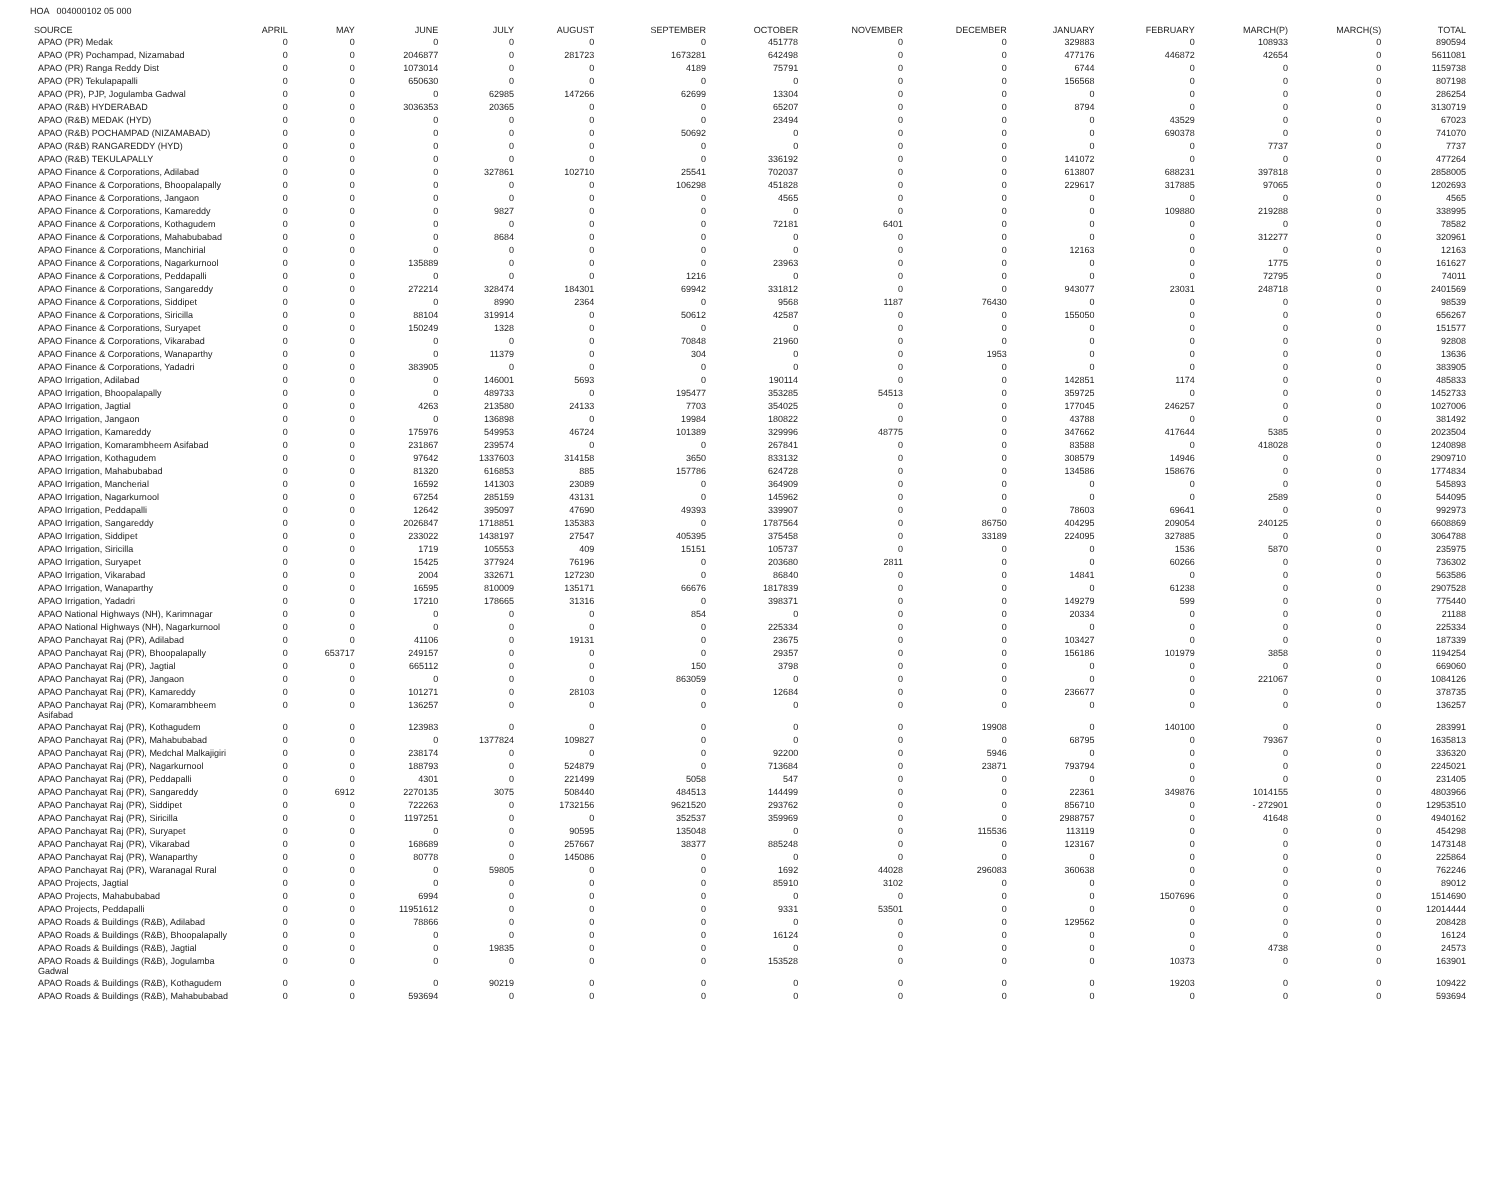HOA 004000102 05 000
| SOURCE | APRIL | MAY | JUNE | JULY | AUGUST | SEPTEMBER | OCTOBER | NOVEMBER | DECEMBER | JANUARY | FEBRUARY | MARCH(P) | MARCH(S) | TOTAL |
| --- | --- | --- | --- | --- | --- | --- | --- | --- | --- | --- | --- | --- | --- | --- |
| APAO (PR) Medak | 0 | 0 | 0 | 0 | 0 | 0 | 451778 | 0 | 0 | 329883 | 0 | 108933 | 0 | 890594 |
| APAO (PR) Pochampad, Nizamabad | 0 | 0 | 2046877 | 0 | 281723 | 1673281 | 642498 | 0 | 0 | 477176 | 446872 | 42654 | 0 | 5611081 |
| APAO (PR) Ranga Reddy Dist | 0 | 0 | 1073014 | 0 | 0 | 4189 | 75791 | 0 | 0 | 6744 | 0 | 0 | 0 | 1159738 |
| APAO (PR) Tekulapapalli | 0 | 0 | 650630 | 0 | 0 | 0 | 0 | 0 | 0 | 156568 | 0 | 0 | 0 | 807198 |
| APAO (PR), PJP, Jogulamba Gadwal | 0 | 0 | 0 | 62985 | 147266 | 62699 | 13304 | 0 | 0 | 0 | 0 | 0 | 0 | 286254 |
| APAO (R&B) HYDERABAD | 0 | 0 | 3036353 | 20365 | 0 | 0 | 65207 | 0 | 0 | 8794 | 0 | 0 | 0 | 3130719 |
| APAO (R&B) MEDAK (HYD) | 0 | 0 | 0 | 0 | 0 | 0 | 23494 | 0 | 0 | 0 | 43529 | 0 | 0 | 67023 |
| APAO (R&B) POCHAMPAD (NIZAMABAD) | 0 | 0 | 0 | 0 | 0 | 50692 | 0 | 0 | 0 | 0 | 690378 | 0 | 0 | 741070 |
| APAO (R&B) RANGAREDDY (HYD) | 0 | 0 | 0 | 0 | 0 | 0 | 0 | 0 | 0 | 0 | 0 | 7737 | 0 | 7737 |
| APAO (R&B) TEKULAPALLY | 0 | 0 | 0 | 0 | 0 | 0 | 336192 | 0 | 0 | 141072 | 0 | 0 | 0 | 477264 |
| APAO Finance & Corporations, Adilabad | 0 | 0 | 0 | 327861 | 102710 | 25541 | 702037 | 0 | 0 | 613807 | 688231 | 397818 | 0 | 2858005 |
| APAO Finance & Corporations, Bhoopalapally | 0 | 0 | 0 | 0 | 0 | 106298 | 451828 | 0 | 0 | 229617 | 317885 | 97065 | 0 | 1202693 |
| APAO Finance & Corporations, Jangaon | 0 | 0 | 0 | 0 | 0 | 0 | 4565 | 0 | 0 | 0 | 0 | 0 | 0 | 4565 |
| APAO Finance & Corporations, Kamareddy | 0 | 0 | 0 | 9827 | 0 | 0 | 0 | 0 | 0 | 0 | 109880 | 219288 | 0 | 338995 |
| APAO Finance & Corporations, Kothagudem | 0 | 0 | 0 | 0 | 0 | 0 | 72181 | 6401 | 0 | 0 | 0 | 0 | 0 | 78582 |
| APAO Finance & Corporations, Mahabubabad | 0 | 0 | 0 | 8684 | 0 | 0 | 0 | 0 | 0 | 0 | 0 | 312277 | 0 | 320961 |
| APAO Finance & Corporations, Manchirial | 0 | 0 | 0 | 0 | 0 | 0 | 0 | 0 | 0 | 12163 | 0 | 0 | 0 | 12163 |
| APAO Finance & Corporations, Nagarkurnool | 0 | 0 | 135889 | 0 | 0 | 0 | 23963 | 0 | 0 | 0 | 0 | 1775 | 0 | 161627 |
| APAO Finance & Corporations, Peddapalli | 0 | 0 | 0 | 0 | 0 | 1216 | 0 | 0 | 0 | 0 | 0 | 72795 | 0 | 74011 |
| APAO Finance & Corporations, Sangareddy | 0 | 0 | 272214 | 328474 | 184301 | 69942 | 331812 | 0 | 0 | 943077 | 23031 | 248718 | 0 | 2401569 |
| APAO Finance & Corporations, Siddipet | 0 | 0 | 0 | 8990 | 2364 | 0 | 9568 | 1187 | 76430 | 0 | 0 | 0 | 0 | 98539 |
| APAO Finance & Corporations, Siricilla | 0 | 0 | 88104 | 319914 | 0 | 50612 | 42587 | 0 | 0 | 155050 | 0 | 0 | 0 | 656267 |
| APAO Finance & Corporations, Suryapet | 0 | 0 | 150249 | 1328 | 0 | 0 | 0 | 0 | 0 | 0 | 0 | 0 | 0 | 151577 |
| APAO Finance & Corporations, Vikarabad | 0 | 0 | 0 | 0 | 0 | 70848 | 21960 | 0 | 0 | 0 | 0 | 0 | 0 | 92808 |
| APAO Finance & Corporations, Wanaparthy | 0 | 0 | 0 | 11379 | 0 | 304 | 0 | 0 | 1953 | 0 | 0 | 0 | 0 | 13636 |
| APAO Finance & Corporations, Yadadri | 0 | 0 | 383905 | 0 | 0 | 0 | 0 | 0 | 0 | 0 | 0 | 0 | 0 | 383905 |
| APAO Irrigation, Adilabad | 0 | 0 | 0 | 146001 | 5693 | 0 | 190114 | 0 | 0 | 142851 | 1174 | 0 | 0 | 485833 |
| APAO Irrigation, Bhoopalapally | 0 | 0 | 0 | 489733 | 0 | 195477 | 353285 | 54513 | 0 | 359725 | 0 | 0 | 0 | 1452733 |
| APAO Irrigation, Jagtial | 0 | 0 | 4263 | 213580 | 24133 | 7703 | 354025 | 0 | 0 | 177045 | 246257 | 0 | 0 | 1027006 |
| APAO Irrigation, Jangaon | 0 | 0 | 0 | 136898 | 0 | 19984 | 180822 | 0 | 0 | 43788 | 0 | 0 | 0 | 381492 |
| APAO Irrigation, Kamareddy | 0 | 0 | 175976 | 549953 | 46724 | 101389 | 329996 | 48775 | 0 | 347662 | 417644 | 5385 | 0 | 2023504 |
| APAO Irrigation, Komarambheem Asifabad | 0 | 0 | 231867 | 239574 | 0 | 0 | 267841 | 0 | 0 | 83588 | 0 | 418028 | 0 | 1240898 |
| APAO Irrigation, Kothagudem | 0 | 0 | 97642 | 1337603 | 314158 | 3650 | 833132 | 0 | 0 | 308579 | 14946 | 0 | 0 | 2909710 |
| APAO Irrigation, Mahabubabad | 0 | 0 | 81320 | 616853 | 885 | 157786 | 624728 | 0 | 0 | 134586 | 158676 | 0 | 0 | 1774834 |
| APAO Irrigation, Mancherial | 0 | 0 | 16592 | 141303 | 23089 | 0 | 364909 | 0 | 0 | 0 | 0 | 0 | 0 | 545893 |
| APAO Irrigation, Nagarkurnool | 0 | 0 | 67254 | 285159 | 43131 | 0 | 145962 | 0 | 0 | 0 | 0 | 2589 | 0 | 544095 |
| APAO Irrigation, Peddapalli | 0 | 0 | 12642 | 395097 | 47690 | 49393 | 339907 | 0 | 0 | 78603 | 69641 | 0 | 0 | 992973 |
| APAO Irrigation, Sangareddy | 0 | 0 | 2026847 | 1718851 | 135383 | 0 | 1787564 | 0 | 86750 | 404295 | 209054 | 240125 | 0 | 6608869 |
| APAO Irrigation, Siddipet | 0 | 0 | 233022 | 1438197 | 27547 | 405395 | 375458 | 0 | 33189 | 224095 | 327885 | 0 | 0 | 3064788 |
| APAO Irrigation, Siricilla | 0 | 0 | 1719 | 105553 | 409 | 15151 | 105737 | 0 | 0 | 0 | 1536 | 5870 | 0 | 235975 |
| APAO Irrigation, Suryapet | 0 | 0 | 15425 | 377924 | 76196 | 0 | 203680 | 2811 | 0 | 0 | 60266 | 0 | 0 | 736302 |
| APAO Irrigation, Vikarabad | 0 | 0 | 2004 | 332671 | 127230 | 0 | 86840 | 0 | 0 | 14841 | 0 | 0 | 0 | 563586 |
| APAO Irrigation, Wanaparthy | 0 | 0 | 16595 | 810009 | 135171 | 66676 | 1817839 | 0 | 0 | 0 | 61238 | 0 | 0 | 2907528 |
| APAO Irrigation, Yadadri | 0 | 0 | 17210 | 178665 | 31316 | 0 | 398371 | 0 | 0 | 149279 | 599 | 0 | 0 | 775440 |
| APAO National Highways (NH), Karimnagar | 0 | 0 | 0 | 0 | 0 | 854 | 0 | 0 | 0 | 20334 | 0 | 0 | 0 | 21188 |
| APAO National Highways (NH), Nagarkurnool | 0 | 0 | 0 | 0 | 0 | 0 | 225334 | 0 | 0 | 0 | 0 | 0 | 0 | 225334 |
| APAO Panchayat Raj (PR), Adilabad | 0 | 0 | 41106 | 0 | 19131 | 0 | 23675 | 0 | 0 | 103427 | 0 | 0 | 0 | 187339 |
| APAO Panchayat Raj (PR), Bhoopalapally | 0 | 653717 | 249157 | 0 | 0 | 0 | 29357 | 0 | 0 | 156186 | 101979 | 3858 | 0 | 1194254 |
| APAO Panchayat Raj (PR), Jagtial | 0 | 0 | 665112 | 0 | 0 | 150 | 3798 | 0 | 0 | 0 | 0 | 0 | 0 | 669060 |
| APAO Panchayat Raj (PR), Jangaon | 0 | 0 | 0 | 0 | 0 | 863059 | 0 | 0 | 0 | 0 | 0 | 221067 | 0 | 1084126 |
| APAO Panchayat Raj (PR), Kamareddy | 0 | 0 | 101271 | 0 | 28103 | 0 | 12684 | 0 | 0 | 236677 | 0 | 0 | 0 | 378735 |
| APAO Panchayat Raj (PR), Komarambheem Asifabad | 0 | 0 | 136257 | 0 | 0 | 0 | 0 | 0 | 0 | 0 | 0 | 0 | 0 | 136257 |
| APAO Panchayat Raj (PR), Kothagudem | 0 | 0 | 123983 | 0 | 0 | 0 | 0 | 0 | 19908 | 0 | 140100 | 0 | 0 | 283991 |
| APAO Panchayat Raj (PR), Mahabubabad | 0 | 0 | 0 | 1377824 | 109827 | 0 | 0 | 0 | 0 | 68795 | 0 | 79367 | 0 | 1635813 |
| APAO Panchayat Raj (PR), Medchal Malkajigiri | 0 | 0 | 238174 | 0 | 0 | 0 | 92200 | 0 | 5946 | 0 | 0 | 0 | 0 | 336320 |
| APAO Panchayat Raj (PR), Nagarkurnool | 0 | 0 | 188793 | 0 | 524879 | 0 | 713684 | 0 | 23871 | 793794 | 0 | 0 | 0 | 2245021 |
| APAO Panchayat Raj (PR), Peddapalli | 0 | 0 | 4301 | 0 | 221499 | 5058 | 547 | 0 | 0 | 0 | 0 | 0 | 0 | 231405 |
| APAO Panchayat Raj (PR), Sangareddy | 0 | 6912 | 2270135 | 3075 | 508440 | 484513 | 144499 | 0 | 0 | 22361 | 349876 | 1014155 | 0 | 4803966 |
| APAO Panchayat Raj (PR), Siddipet | 0 | 0 | 722263 | 0 | 1732156 | 9621520 | 293762 | 0 | 0 | 856710 | 0 | - 272901 | 0 | 12953510 |
| APAO Panchayat Raj (PR), Siricilla | 0 | 0 | 1197251 | 0 | 0 | 352537 | 359969 | 0 | 0 | 2988757 | 0 | 41648 | 0 | 4940162 |
| APAO Panchayat Raj (PR), Suryapet | 0 | 0 | 0 | 0 | 90595 | 135048 | 0 | 0 | 115536 | 113119 | 0 | 0 | 0 | 454298 |
| APAO Panchayat Raj (PR), Vikarabad | 0 | 0 | 168689 | 0 | 257667 | 38377 | 885248 | 0 | 0 | 123167 | 0 | 0 | 0 | 1473148 |
| APAO Panchayat Raj (PR), Wanaparthy | 0 | 0 | 80778 | 0 | 145086 | 0 | 0 | 0 | 0 | 0 | 0 | 0 | 0 | 225864 |
| APAO Panchayat Raj (PR), Waranagal Rural | 0 | 0 | 0 | 59805 | 0 | 0 | 1692 | 44028 | 296083 | 360638 | 0 | 0 | 0 | 762246 |
| APAO Projects, Jagtial | 0 | 0 | 0 | 0 | 0 | 0 | 85910 | 3102 | 0 | 0 | 0 | 0 | 0 | 89012 |
| APAO Projects, Mahabubabad | 0 | 0 | 6994 | 0 | 0 | 0 | 0 | 0 | 0 | 0 | 1507696 | 0 | 0 | 1514690 |
| APAO Projects, Peddapalli | 0 | 0 | 11951612 | 0 | 0 | 0 | 9331 | 53501 | 0 | 0 | 0 | 0 | 0 | 12014444 |
| APAO Roads & Buildings (R&B), Adilabad | 0 | 0 | 78866 | 0 | 0 | 0 | 0 | 0 | 0 | 129562 | 0 | 0 | 0 | 208428 |
| APAO Roads & Buildings (R&B), Bhoopalapally | 0 | 0 | 0 | 0 | 0 | 0 | 16124 | 0 | 0 | 0 | 0 | 0 | 0 | 16124 |
| APAO Roads & Buildings (R&B), Jagtial | 0 | 0 | 0 | 19835 | 0 | 0 | 0 | 0 | 0 | 0 | 0 | 4738 | 0 | 24573 |
| APAO Roads & Buildings (R&B), Jogulamba Gadwal | 0 | 0 | 0 | 0 | 0 | 0 | 153528 | 0 | 0 | 0 | 10373 | 0 | 0 | 163901 |
| APAO Roads & Buildings (R&B), Kothagudem | 0 | 0 | 0 | 90219 | 0 | 0 | 0 | 0 | 0 | 0 | 19203 | 0 | 0 | 109422 |
| APAO Roads & Buildings (R&B), Mahabubabad | 0 | 0 | 593694 | 0 | 0 | 0 | 0 | 0 | 0 | 0 | 0 | 0 | 0 | 593694 |